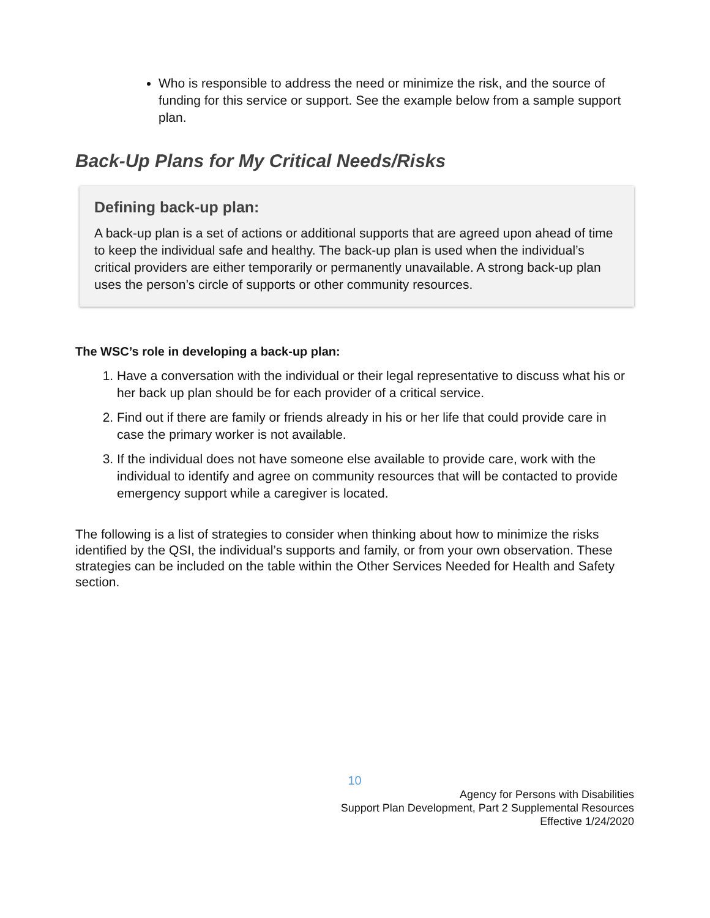Who is responsible to address the need or minimize the risk, and the source of funding for this service or support. See the example below from a sample support plan.
Back-Up Plans for My Critical Needs/Risks
Defining back-up plan:
A back-up plan is a set of actions or additional supports that are agreed upon ahead of time to keep the individual safe and healthy. The back-up plan is used when the individual’s critical providers are either temporarily or permanently unavailable. A strong back-up plan uses the person’s circle of supports or other community resources.
The WSC’s role in developing a back-up plan:
1. Have a conversation with the individual or their legal representative to discuss what his or her back up plan should be for each provider of a critical service.
2. Find out if there are family or friends already in his or her life that could provide care in case the primary worker is not available.
3. If the individual does not have someone else available to provide care, work with the individual to identify and agree on community resources that will be contacted to provide emergency support while a caregiver is located.
The following is a list of strategies to consider when thinking about how to minimize the risks identified by the QSI, the individual’s supports and family, or from your own observation. These strategies can be included on the table within the Other Services Needed for Health and Safety section.
10
Agency for Persons with Disabilities
Support Plan Development, Part 2 Supplemental Resources
Effective 1/24/2020